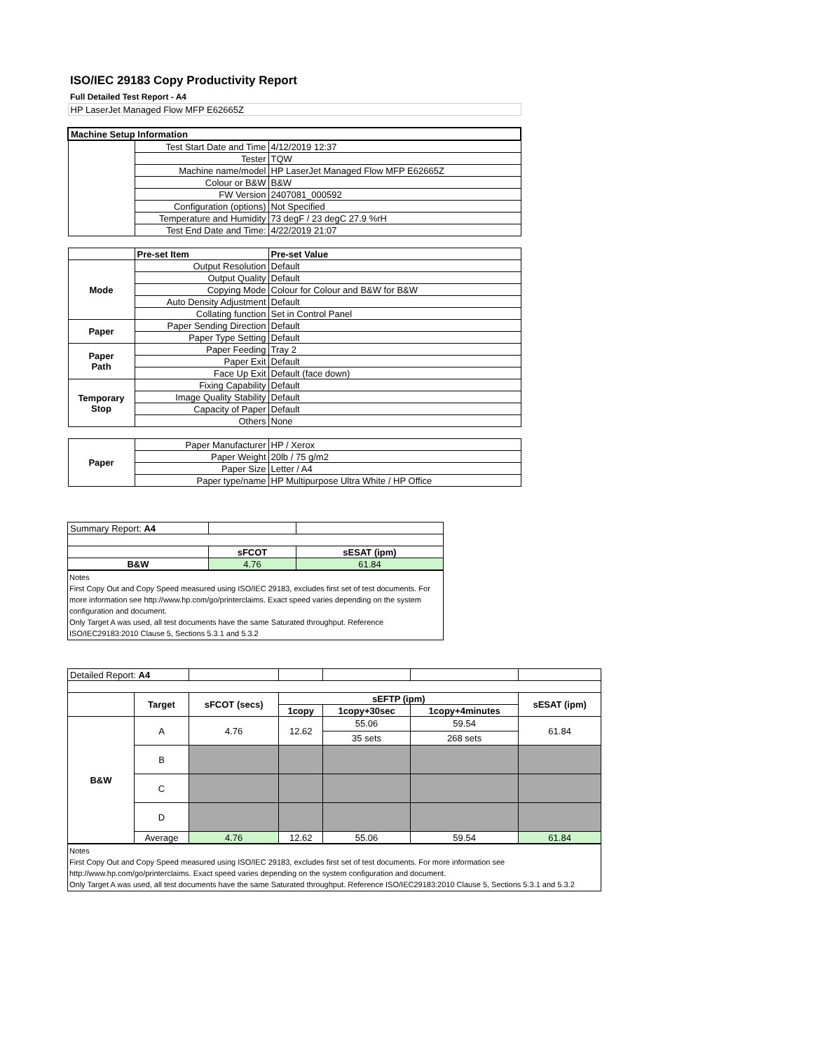ISO/IEC 29183 Copy Productivity Report
Full Detailed Test Report - A4
| HP LaserJet Managed Flow MFP E62665Z | | |
| Machine Setup Information | | |
| | Test Start Date and Time | 4/12/2019 12:37 |
| | Tester | TQW |
| | Machine name/model | HP LaserJet Managed Flow MFP E62665Z |
| | Colour or B&W | B&W |
| | FW Version | 2407081_000592 |
| | Configuration (options) | Not Specified |
| | Temperature and Humidity | 73 degF / 23 degC 27.9 %rH |
| | Test End Date and Time: | 4/22/2019 21:07 |
| | Pre-set Item | Pre-set Value |
| Mode | Output Resolution | Default |
| | Output Quality | Default |
| | Copying Mode | Colour for Colour and B&W for B&W |
| | Auto Density Adjustment | Default |
| | Collating function | Set in Control Panel |
| Paper | Paper Sending Direction | Default |
| | Paper Type Setting | Default |
| Paper Path | Paper Feeding | Tray 2 |
| | Paper Exit | Default |
| | Face Up Exit | Default (face down) |
| Temporary Stop | Fixing Capability | Default |
| | Image Quality Stability | Default |
| | Capacity of Paper | Default |
| | Others | None |
| Paper | Paper Manufacturer | HP / Xerox |
| | Paper Weight | 20lb / 75 g/m2 |
| | Paper Size | Letter / A4 |
| | Paper type/name | HP Multipurpose Ultra White / HP Office |
| Summary Report: A4 | | |
| | sFCOT | sESAT (ipm) |
| B&W | 4.76 | 61.84 |
Notes
First Copy Out and Copy Speed measured using ISO/IEC 29183, excludes first set of test documents. For more information see http://www.hp.com/go/printerclaims. Exact speed varies depending on the system configuration and document.
Only Target A was used, all test documents have the same Saturated throughput. Reference ISO/IEC29183:2010 Clause 5, Sections 5.3.1 and 5.3.2
| Detailed Report: A4 | | | | | | |
| | Target | sFCOT (secs) | sEFTP (ipm) | | | sESAT (ipm) |
| | | | 1copy | 1copy+30sec | 1copy+4minutes | |
| B&W | A | 4.76 | 12.62 | 55.06 | 59.54 | 61.84 |
| | | | | 35 sets | 268 sets | |
| | B | | | | | |
| | C | | | | | |
| | D | | | | | |
| | Average | 4.76 | 12.62 | 55.06 | 59.54 | 61.84 |
Notes
First Copy Out and Copy Speed measured using ISO/IEC 29183, excludes first set of test documents. For more information see http://www.hp.com/go/printerclaims. Exact speed varies depending on the system configuration and document.
Only Target A was used, all test documents have the same Saturated throughput. Reference ISO/IEC29183:2010 Clause 5, Sections 5.3.1 and 5.3.2